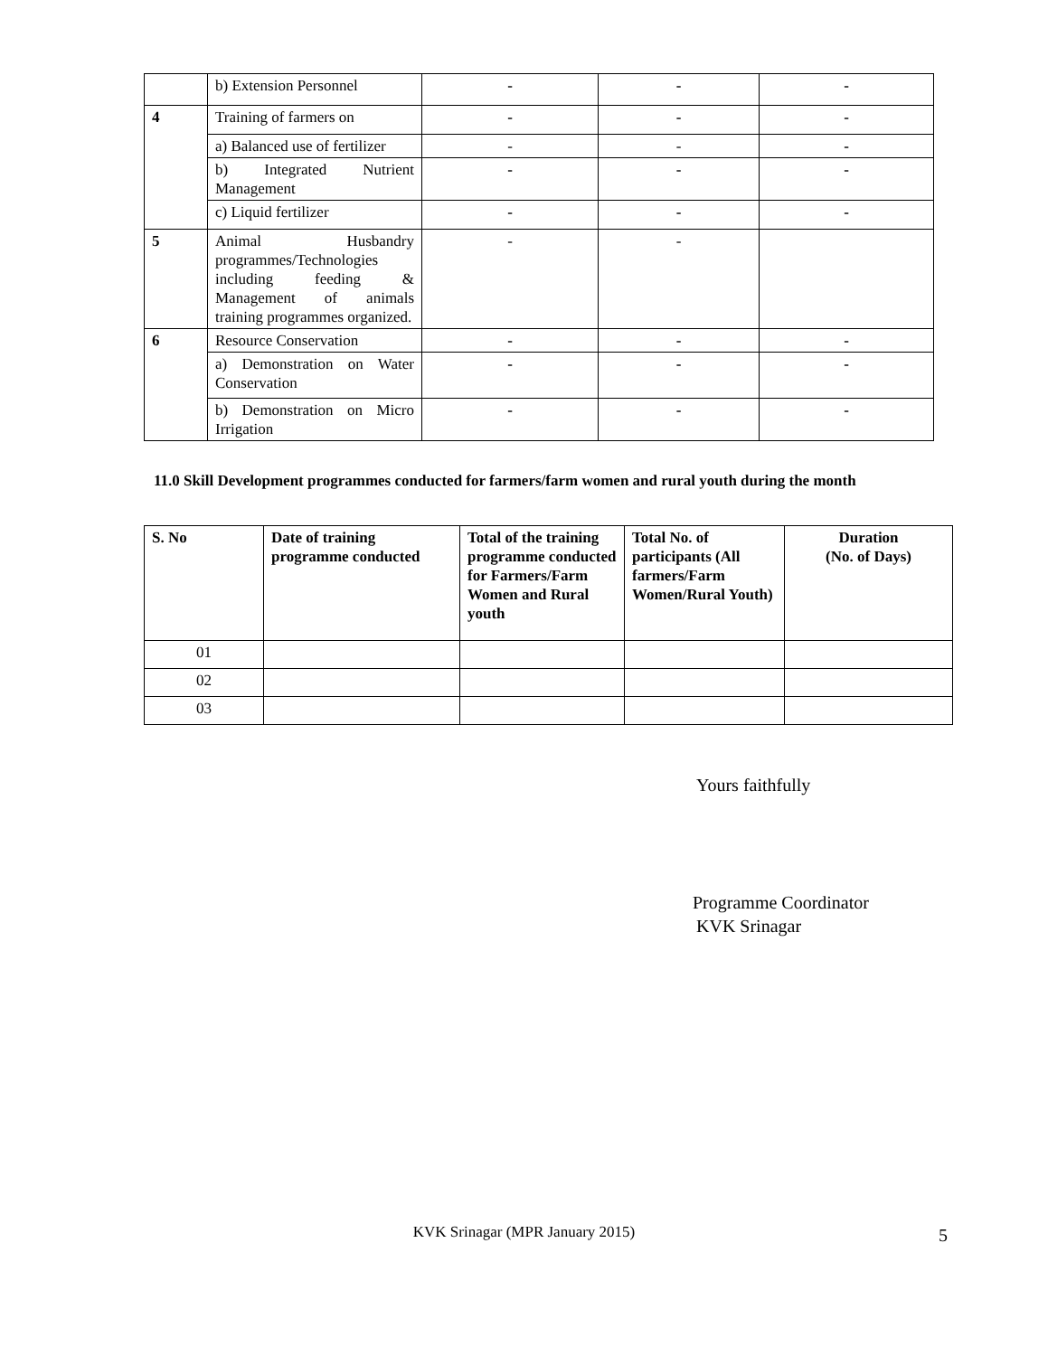| | b) Extension Personnel | - | - | - |
| 4 | Training of farmers on | - | - | - |
| | a) Balanced use of fertilizer | - | - | - |
| | b) Integrated Nutrient Management | - | - | - |
| | c) Liquid fertilizer | - | - | - |
| 5 | Animal Husbandry programmes/Technologies including feeding & Management of animals training programmes organized. | - | - | |
| 6 | Resource Conservation | - | - | - |
| | a) Demonstration on Water Conservation | - | - | - |
| | b) Demonstration on Micro Irrigation | - | - | - |
11.0 Skill Development programmes conducted for farmers/farm women and rural youth during the month
| S. No | Date of training programme conducted | Total of the training programme conducted for Farmers/Farm Women and Rural youth | Total No. of participants (All farmers/Farm Women/Rural Youth) | Duration (No. of Days) |
| --- | --- | --- | --- | --- |
| 01 | | | | |
| 02 | | | | |
| 03 | | | | |
Yours faithfully
Programme Coordinator
KVK Srinagar
KVK Srinagar (MPR January 2015) 5